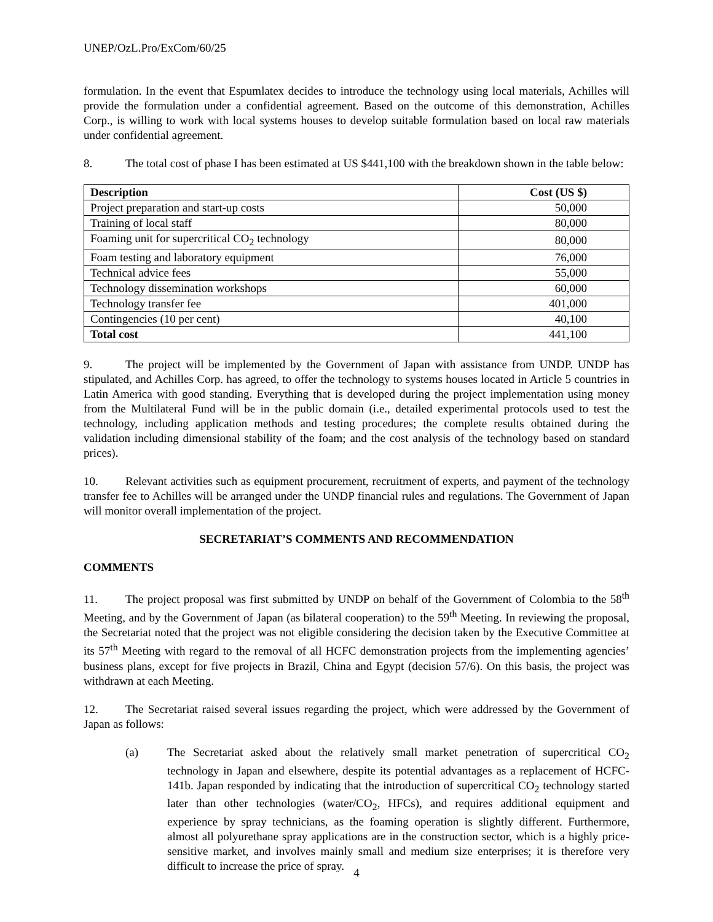UNEP/OzL.Pro/ExCom/60/25
formulation. In the event that Espumlatex decides to introduce the technology using local materials, Achilles will provide the formulation under a confidential agreement. Based on the outcome of this demonstration, Achilles Corp., is willing to work with local systems houses to develop suitable formulation based on local raw materials under confidential agreement.
8. The total cost of phase I has been estimated at US $441,100 with the breakdown shown in the table below:
| Description | Cost (US $) |
| --- | --- |
| Project preparation and start-up costs | 50,000 |
| Training of local staff | 80,000 |
| Foaming unit for supercritical CO<sub>2</sub> technology | 80,000 |
| Foam testing and laboratory equipment | 76,000 |
| Technical advice fees | 55,000 |
| Technology dissemination workshops | 60,000 |
| Technology transfer fee | 401,000 |
| Contingencies (10 per cent) | 40,100 |
| Total cost | 441,100 |
9. The project will be implemented by the Government of Japan with assistance from UNDP. UNDP has stipulated, and Achilles Corp. has agreed, to offer the technology to systems houses located in Article 5 countries in Latin America with good standing. Everything that is developed during the project implementation using money from the Multilateral Fund will be in the public domain (i.e., detailed experimental protocols used to test the technology, including application methods and testing procedures; the complete results obtained during the validation including dimensional stability of the foam; and the cost analysis of the technology based on standard prices).
10. Relevant activities such as equipment procurement, recruitment of experts, and payment of the technology transfer fee to Achilles will be arranged under the UNDP financial rules and regulations. The Government of Japan will monitor overall implementation of the project.
SECRETARIAT’S COMMENTS AND RECOMMENDATION
COMMENTS
11. The project proposal was first submitted by UNDP on behalf of the Government of Colombia to the 58<sup>th</sup> Meeting, and by the Government of Japan (as bilateral cooperation) to the 59<sup>th</sup> Meeting. In reviewing the proposal, the Secretariat noted that the project was not eligible considering the decision taken by the Executive Committee at its 57<sup>th</sup> Meeting with regard to the removal of all HCFC demonstration projects from the implementing agencies’ business plans, except for five projects in Brazil, China and Egypt (decision 57/6). On this basis, the project was withdrawn at each Meeting.
12. The Secretariat raised several issues regarding the project, which were addressed by the Government of Japan as follows:
(a) The Secretariat asked about the relatively small market penetration of supercritical CO<sub>2</sub> technology in Japan and elsewhere, despite its potential advantages as a replacement of HCFC-141b. Japan responded by indicating that the introduction of supercritical CO<sub>2</sub> technology started later than other technologies (water/CO<sub>2</sub>, HFCs), and requires additional equipment and experience by spray technicians, as the foaming operation is slightly different. Furthermore, almost all polyurethane spray applications are in the construction sector, which is a highly price-sensitive market, and involves mainly small and medium size enterprises; it is therefore very difficult to increase the price of spray.
4